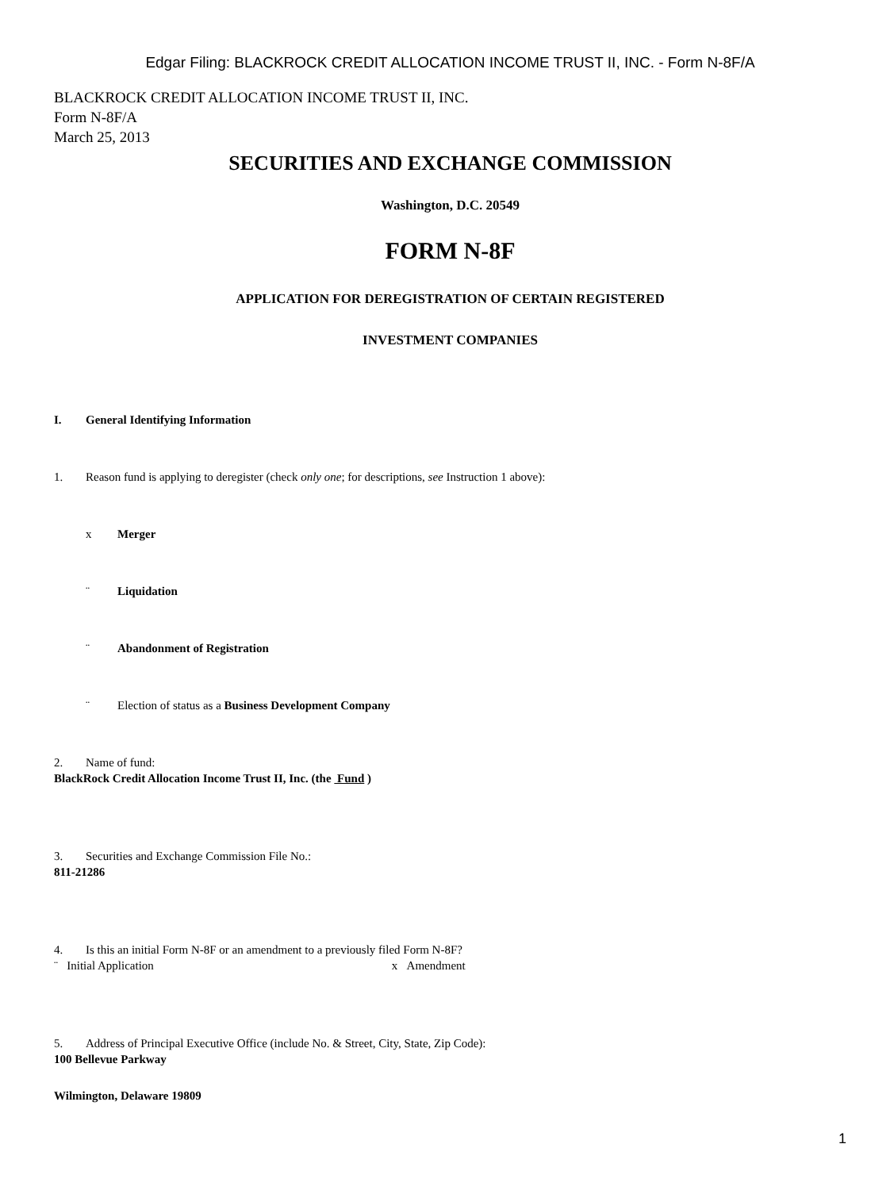Edgar Filing: BLACKROCK CREDIT ALLOCATION INCOME TRUST II, INC. - Form N-8F/A
BLACKROCK CREDIT ALLOCATION INCOME TRUST II, INC.
Form N-8F/A
March 25, 2013
SECURITIES AND EXCHANGE COMMISSION
Washington, D.C. 20549
FORM N-8F
APPLICATION FOR DEREGISTRATION OF CERTAIN REGISTERED
INVESTMENT COMPANIES
I. General Identifying Information
1. Reason fund is applying to deregister (check only one; for descriptions, see Instruction 1 above):
x Merger
¨ Liquidation
¨ Abandonment of Registration
¨ Election of status as a Business Development Company
2. Name of fund:
BlackRock Credit Allocation Income Trust II, Inc. (the Fund )
3. Securities and Exchange Commission File No.:
811-21286
4. Is this an initial Form N-8F or an amendment to a previously filed Form N-8F?
¨ Initial Application x Amendment
5. Address of Principal Executive Office (include No. & Street, City, State, Zip Code):
100 Bellevue Parkway
Wilmington, Delaware 19809
1